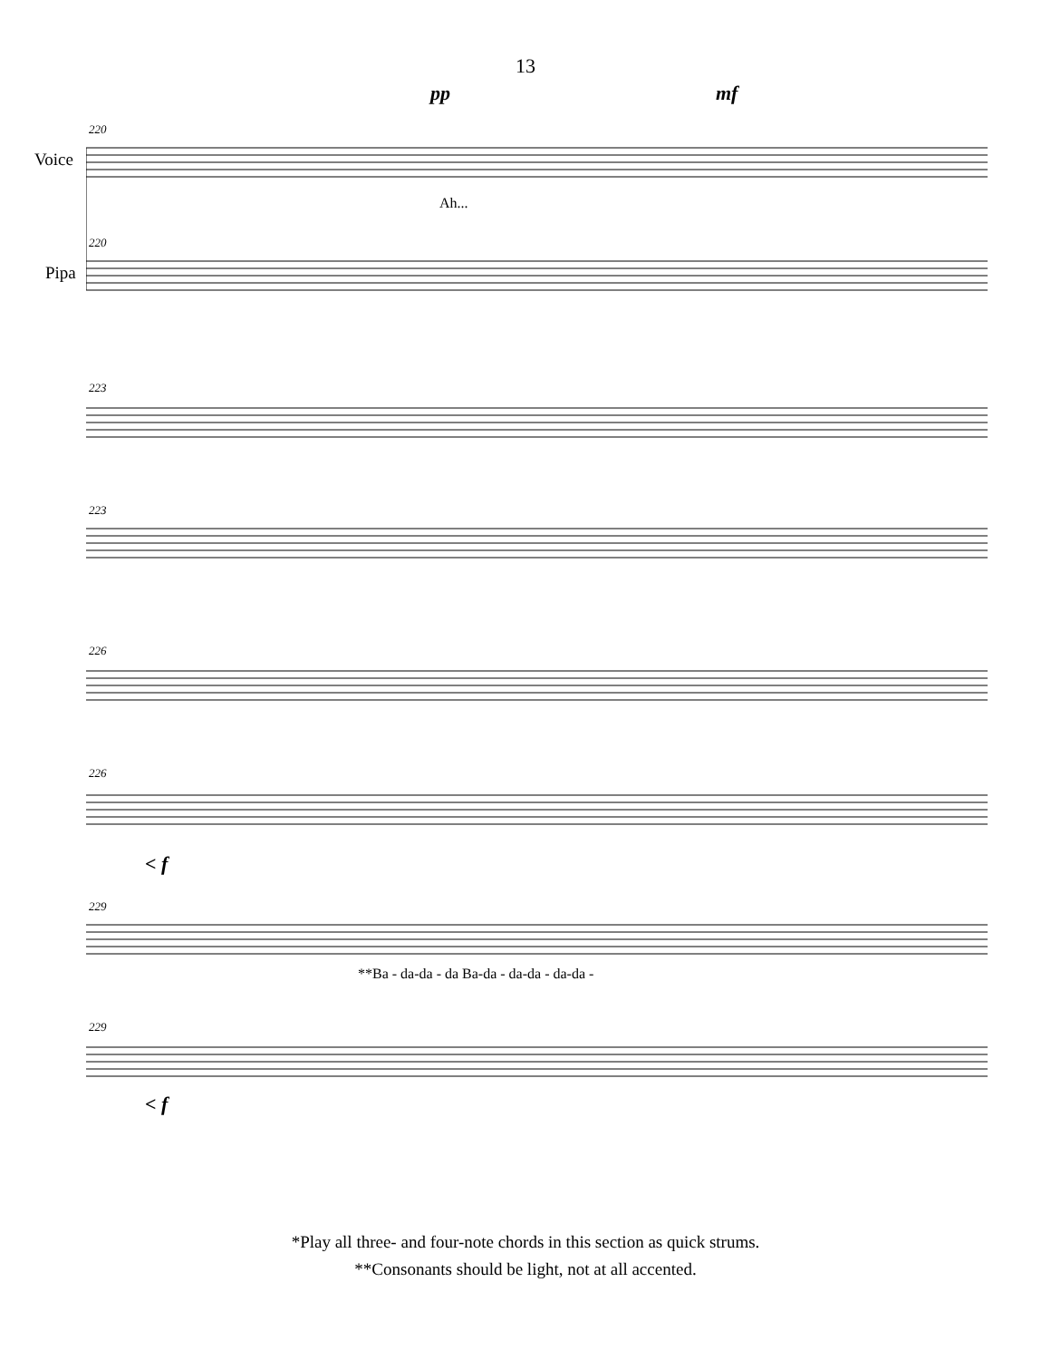13
pp mf
220
Voice
Ah...
220
Pipa
223
223
226
226
< f
229
**Ba - da-da - da Ba-da - da-da - da-da -
229
< f
*Play all three- and four-note chords in this section as quick strums.
**Consonants should be light, not at all accented.